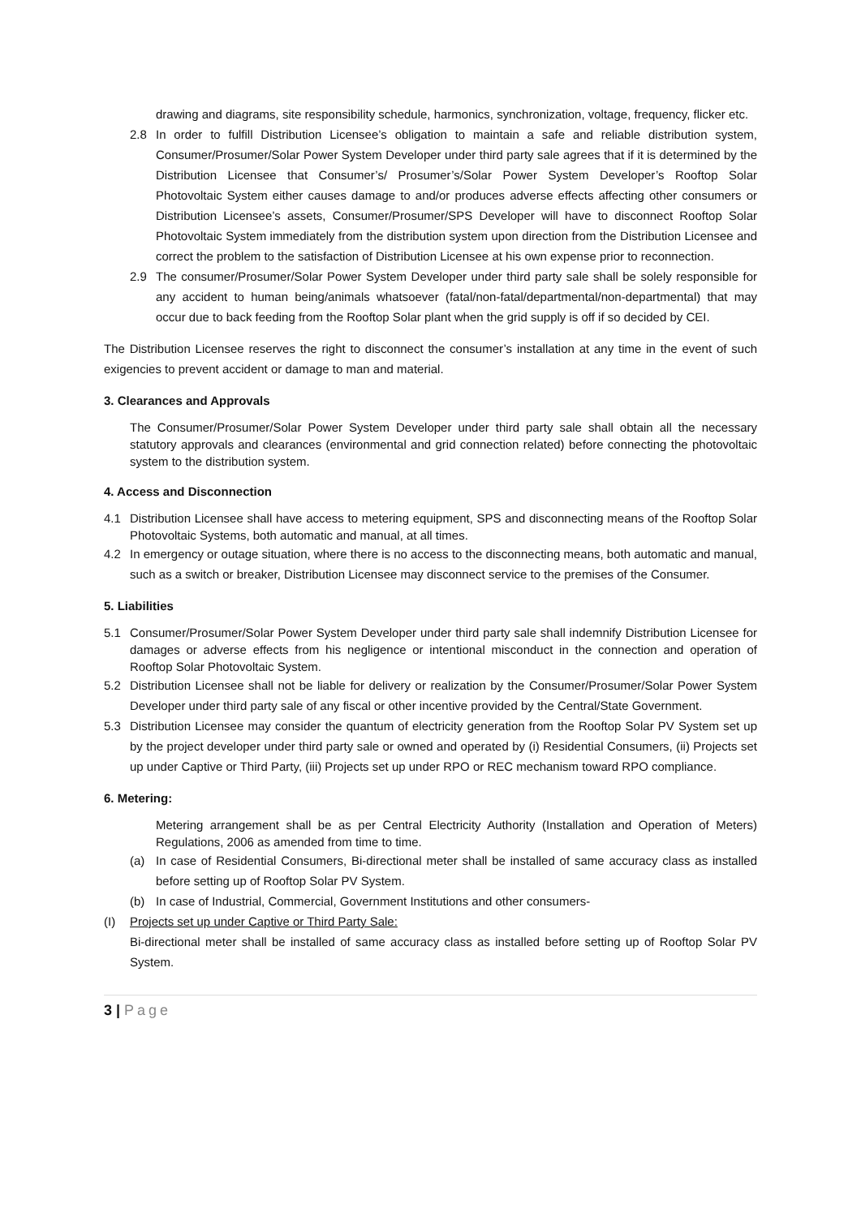drawing and diagrams, site responsibility schedule, harmonics, synchronization, voltage, frequency, flicker etc.
2.8 In order to fulfill Distribution Licensee’s obligation to maintain a safe and reliable distribution system, Consumer/Prosumer/Solar Power System Developer under third party sale agrees that if it is determined by the Distribution Licensee that Consumer’s/ Prosumer’s/Solar Power System Developer’s Rooftop Solar Photovoltaic System either causes damage to and/or produces adverse effects affecting other consumers or Distribution Licensee’s assets, Consumer/Prosumer/SPS Developer will have to disconnect Rooftop Solar Photovoltaic System immediately from the distribution system upon direction from the Distribution Licensee and correct the problem to the satisfaction of Distribution Licensee at his own expense prior to reconnection.
2.9 The consumer/Prosumer/Solar Power System Developer under third party sale shall be solely responsible for any accident to human being/animals whatsoever (fatal/non-fatal/departmental/non-departmental) that may occur due to back feeding from the Rooftop Solar plant when the grid supply is off if so decided by CEI.
The Distribution Licensee reserves the right to disconnect the consumer’s installation at any time in the event of such exigencies to prevent accident or damage to man and material.
3. Clearances and Approvals
The Consumer/Prosumer/Solar Power System Developer under third party sale shall obtain all the necessary statutory approvals and clearances (environmental and grid connection related) before connecting the photovoltaic system to the distribution system.
4. Access and Disconnection
4.1 Distribution Licensee shall have access to metering equipment, SPS and disconnecting means of the Rooftop Solar Photovoltaic Systems, both automatic and manual, at all times.
4.2 In emergency or outage situation, where there is no access to the disconnecting means, both automatic and manual, such as a switch or breaker, Distribution Licensee may disconnect service to the premises of the Consumer.
5. Liabilities
5.1 Consumer/Prosumer/Solar Power System Developer under third party sale shall indemnify Distribution Licensee for damages or adverse effects from his negligence or intentional misconduct in the connection and operation of Rooftop Solar Photovoltaic System.
5.2 Distribution Licensee shall not be liable for delivery or realization by the Consumer/Prosumer/Solar Power System Developer under third party sale of any fiscal or other incentive provided by the Central/State Government.
5.3 Distribution Licensee may consider the quantum of electricity generation from the Rooftop Solar PV System set up by the project developer under third party sale or owned and operated by (i) Residential Consumers, (ii) Projects set up under Captive or Third Party, (iii) Projects set up under RPO or REC mechanism toward RPO compliance.
6. Metering:
Metering arrangement shall be as per Central Electricity Authority (Installation and Operation of Meters) Regulations, 2006 as amended from time to time.
(a) In case of Residential Consumers, Bi-directional meter shall be installed of same accuracy class as installed before setting up of Rooftop Solar PV System.
(b) In case of Industrial, Commercial, Government Institutions and other consumers-
(I) Projects set up under Captive or Third Party Sale:
Bi-directional meter shall be installed of same accuracy class as installed before setting up of Rooftop Solar PV System.
3 | Page